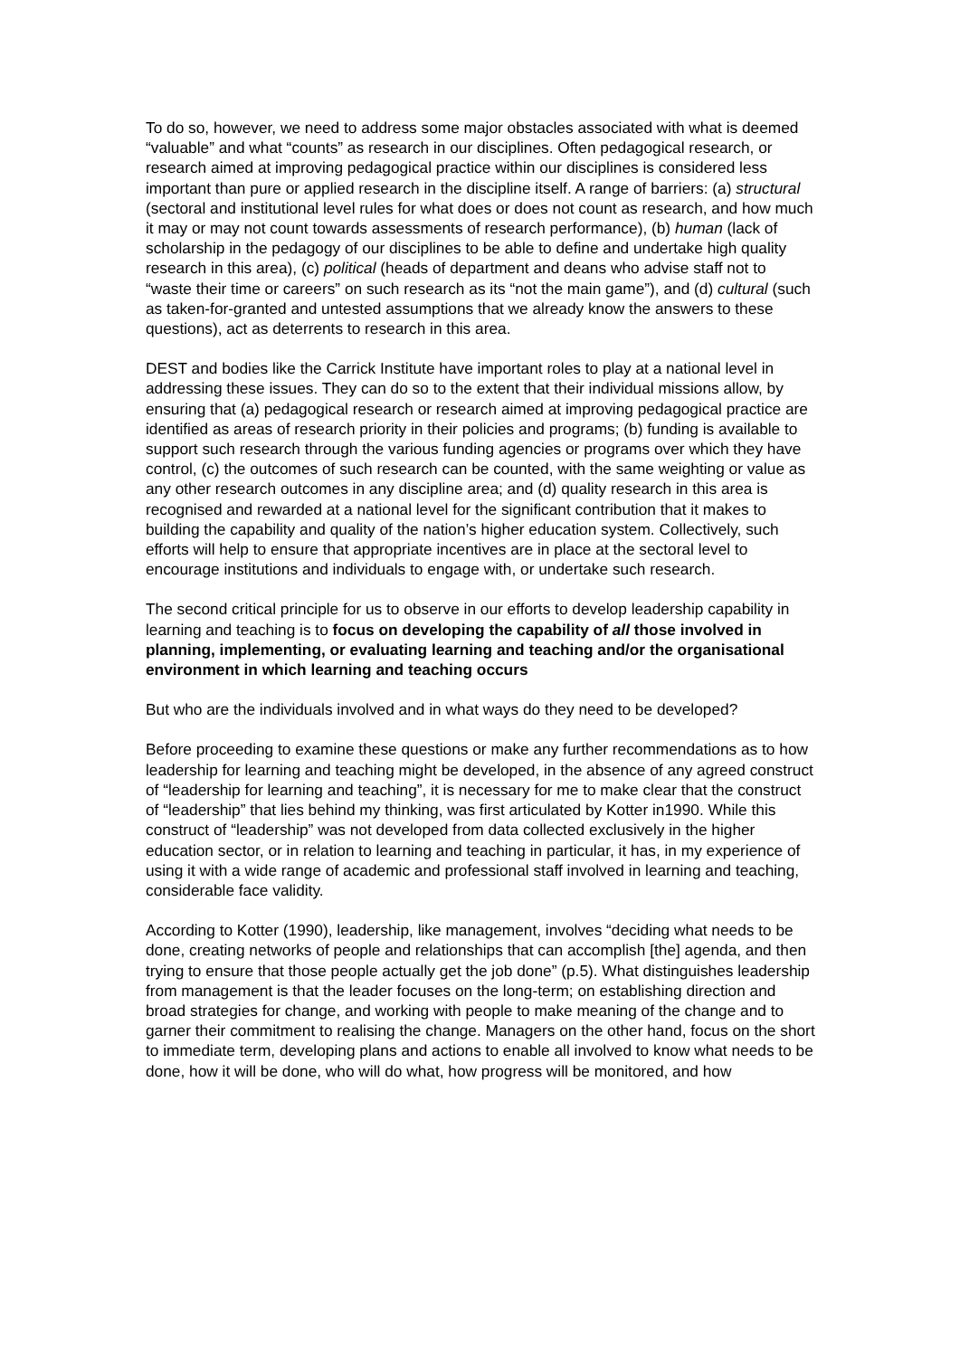To do so, however, we need to address some major obstacles associated with what is deemed “valuable” and what “counts” as research in our disciplines. Often pedagogical research, or research aimed at improving pedagogical practice within our disciplines is considered less important than pure or applied research in the discipline itself. A range of barriers: (a) structural (sectoral and institutional level rules for what does or does not count as research, and how much it may or may not count towards assessments of research performance), (b) human (lack of scholarship in the pedagogy of our disciplines to be able to define and undertake high quality research in this area), (c) political (heads of department and deans who advise staff not to “waste their time or careers” on such research as its “not the main game”), and (d) cultural (such as taken-for-granted and untested assumptions that we already know the answers to these questions), act as deterrents to research in this area.
DEST and bodies like the Carrick Institute have important roles to play at a national level in addressing these issues. They can do so to the extent that their individual missions allow, by ensuring that (a) pedagogical research or research aimed at improving pedagogical practice are identified as areas of research priority in their policies and programs; (b) funding is available to support such research through the various funding agencies or programs over which they have control, (c) the outcomes of such research can be counted, with the same weighting or value as any other research outcomes in any discipline area; and (d) quality research in this area is recognised and rewarded at a national level for the significant contribution that it makes to building the capability and quality of the nation’s higher education system. Collectively, such efforts will help to ensure that appropriate incentives are in place at the sectoral level to encourage institutions and individuals to engage with, or undertake such research.
The second critical principle for us to observe in our efforts to develop leadership capability in learning and teaching is to focus on developing the capability of all those involved in planning, implementing, or evaluating learning and teaching and/or the organisational environment in which learning and teaching occurs
But who are the individuals involved and in what ways do they need to be developed?
Before proceeding to examine these questions or make any further recommendations as to how leadership for learning and teaching might be developed, in the absence of any agreed construct of “leadership for learning and teaching”, it is necessary for me to make clear that the construct of “leadership” that lies behind my thinking, was first articulated by Kotter in1990. While this construct of “leadership” was not developed from data collected exclusively in the higher education sector, or in relation to learning and teaching in particular, it has, in my experience of using it with a wide range of academic and professional staff involved in learning and teaching, considerable face validity.
According to Kotter (1990), leadership, like management, involves “deciding what needs to be done, creating networks of people and relationships that can accomplish [the] agenda, and then trying to ensure that those people actually get the job done” (p.5). What distinguishes leadership from management is that the leader focuses on the long-term; on establishing direction and broad strategies for change, and working with people to make meaning of the change and to garner their commitment to realising the change. Managers on the other hand, focus on the short to immediate term, developing plans and actions to enable all involved to know what needs to be done, how it will be done, who will do what, how progress will be monitored, and how